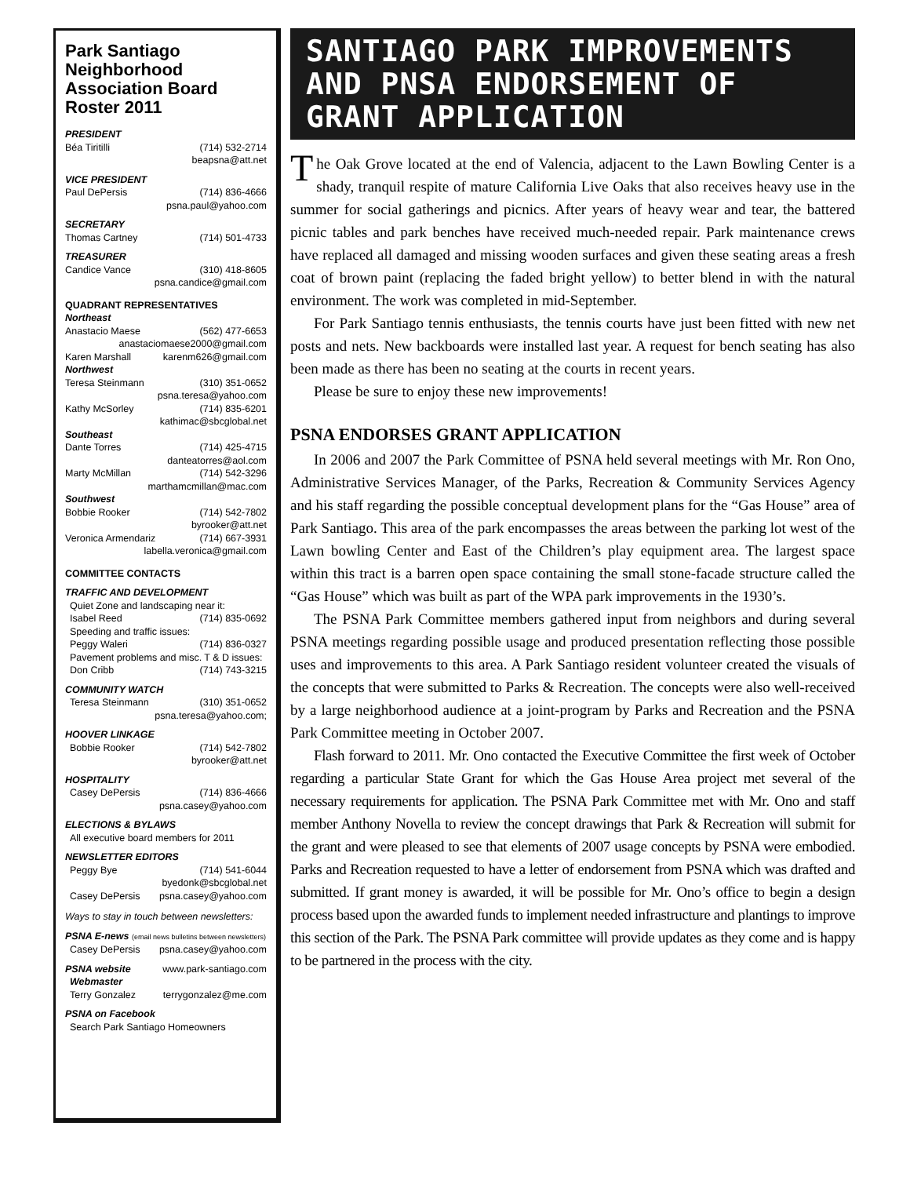Park Santiago Neighborhood Association Board Roster 2011
PRESIDENT
Béa Tiritilli (714) 532-2714
beapsna@att.net
VICE PRESIDENT
Paul DePersis (714) 836-4666
psna.paul@yahoo.com
SECRETARY
Thomas Cartney (714) 501-4733
TREASURER
Candice Vance (310) 418-8605
psna.candice@gmail.com
QUADRANT REPRESENTATIVES
Northeast
Anastacio Maese (562) 477-6653
anastaciomaese2000@gmail.com
Karen Marshall karenm626@gmail.com
Northwest
Teresa Steinmann (310) 351-0652
psna.teresa@yahoo.com
Kathy McSorley (714) 835-6201
kathimac@sbcglobal.net
Southeast
Dante Torres (714) 425-4715
danteatorres@aol.com
Marty McMillan (714) 542-3296
marthamcmillan@mac.com
Southwest
Bobbie Rooker (714) 542-7802
byrooker@att.net
Veronica Armendariz (714) 667-3931
labella.veronica@gmail.com
COMMITTEE CONTACTS
TRAFFIC AND DEVELOPMENT
Quiet Zone and landscaping near it:
Isabel Reed (714) 835-0692
Speeding and traffic issues:
Peggy Waleri (714) 836-0327
Pavement problems and misc. T & D issues:
Don Cribb (714) 743-3215
COMMUNITY WATCH
Teresa Steinmann (310) 351-0652
psna.teresa@yahoo.com;
HOOVER LINKAGE
Bobbie Rooker (714) 542-7802
byrooker@att.net
HOSPITALITY
Casey DePersis (714) 836-4666
psna.casey@yahoo.com
ELECTIONS & BYLAWS
All executive board members for 2011
NEWSLETTER EDITORS
Peggy Bye (714) 541-6044
byedonk@sbcglobal.net
Casey DePersis psna.casey@yahoo.com
Ways to stay in touch between newsletters:
PSNA E-news (email news bulletins between newsletters)
Casey DePersis psna.casey@yahoo.com
PSNA website www.park-santiago.com
Webmaster
Terry Gonzalez terrygonzalez@me.com
PSNA on Facebook
Search Park Santiago Homeowners
SANTIAGO PARK IMPROVEMENTS AND PNSA ENDORSEMENT OF GRANT APPLICATION
The Oak Grove located at the end of Valencia, adjacent to the Lawn Bowling Center is a shady, tranquil respite of mature California Live Oaks that also receives heavy use in the summer for social gatherings and picnics. After years of heavy wear and tear, the battered picnic tables and park benches have received much-needed repair. Park maintenance crews have replaced all damaged and missing wooden surfaces and given these seating areas a fresh coat of brown paint (replacing the faded bright yellow) to better blend in with the natural environment. The work was completed in mid-September.
For Park Santiago tennis enthusiasts, the tennis courts have just been fitted with new net posts and nets. New backboards were installed last year. A request for bench seating has also been made as there has been no seating at the courts in recent years.
Please be sure to enjoy these new improvements!
PSNA ENDORSES GRANT APPLICATION
In 2006 and 2007 the Park Committee of PSNA held several meetings with Mr. Ron Ono, Administrative Services Manager, of the Parks, Recreation & Community Services Agency and his staff regarding the possible conceptual development plans for the “Gas House” area of Park Santiago. This area of the park encompasses the areas between the parking lot west of the Lawn bowling Center and East of the Children’s play equipment area. The largest space within this tract is a barren open space containing the small stone-facade structure called the “Gas House” which was built as part of the WPA park improvements in the 1930’s.
The PSNA Park Committee members gathered input from neighbors and during several PSNA meetings regarding possible usage and produced presentation reflecting those possible uses and improvements to this area. A Park Santiago resident volunteer created the visuals of the concepts that were submitted to Parks & Recreation. The concepts were also well-received by a large neighborhood audience at a joint-program by Parks and Recreation and the PSNA Park Committee meeting in October 2007.
Flash forward to 2011. Mr. Ono contacted the Executive Committee the first week of October regarding a particular State Grant for which the Gas House Area project met several of the necessary requirements for application. The PSNA Park Committee met with Mr. Ono and staff member Anthony Novella to review the concept drawings that Park & Recreation will submit for the grant and were pleased to see that elements of 2007 usage concepts by PSNA were embodied. Parks and Recreation requested to have a letter of endorsement from PSNA which was drafted and submitted. If grant money is awarded, it will be possible for Mr. Ono’s office to begin a design process based upon the awarded funds to implement needed infrastructure and plantings to improve this section of the Park. The PSNA Park committee will provide updates as they come and is happy to be partnered in the process with the city.